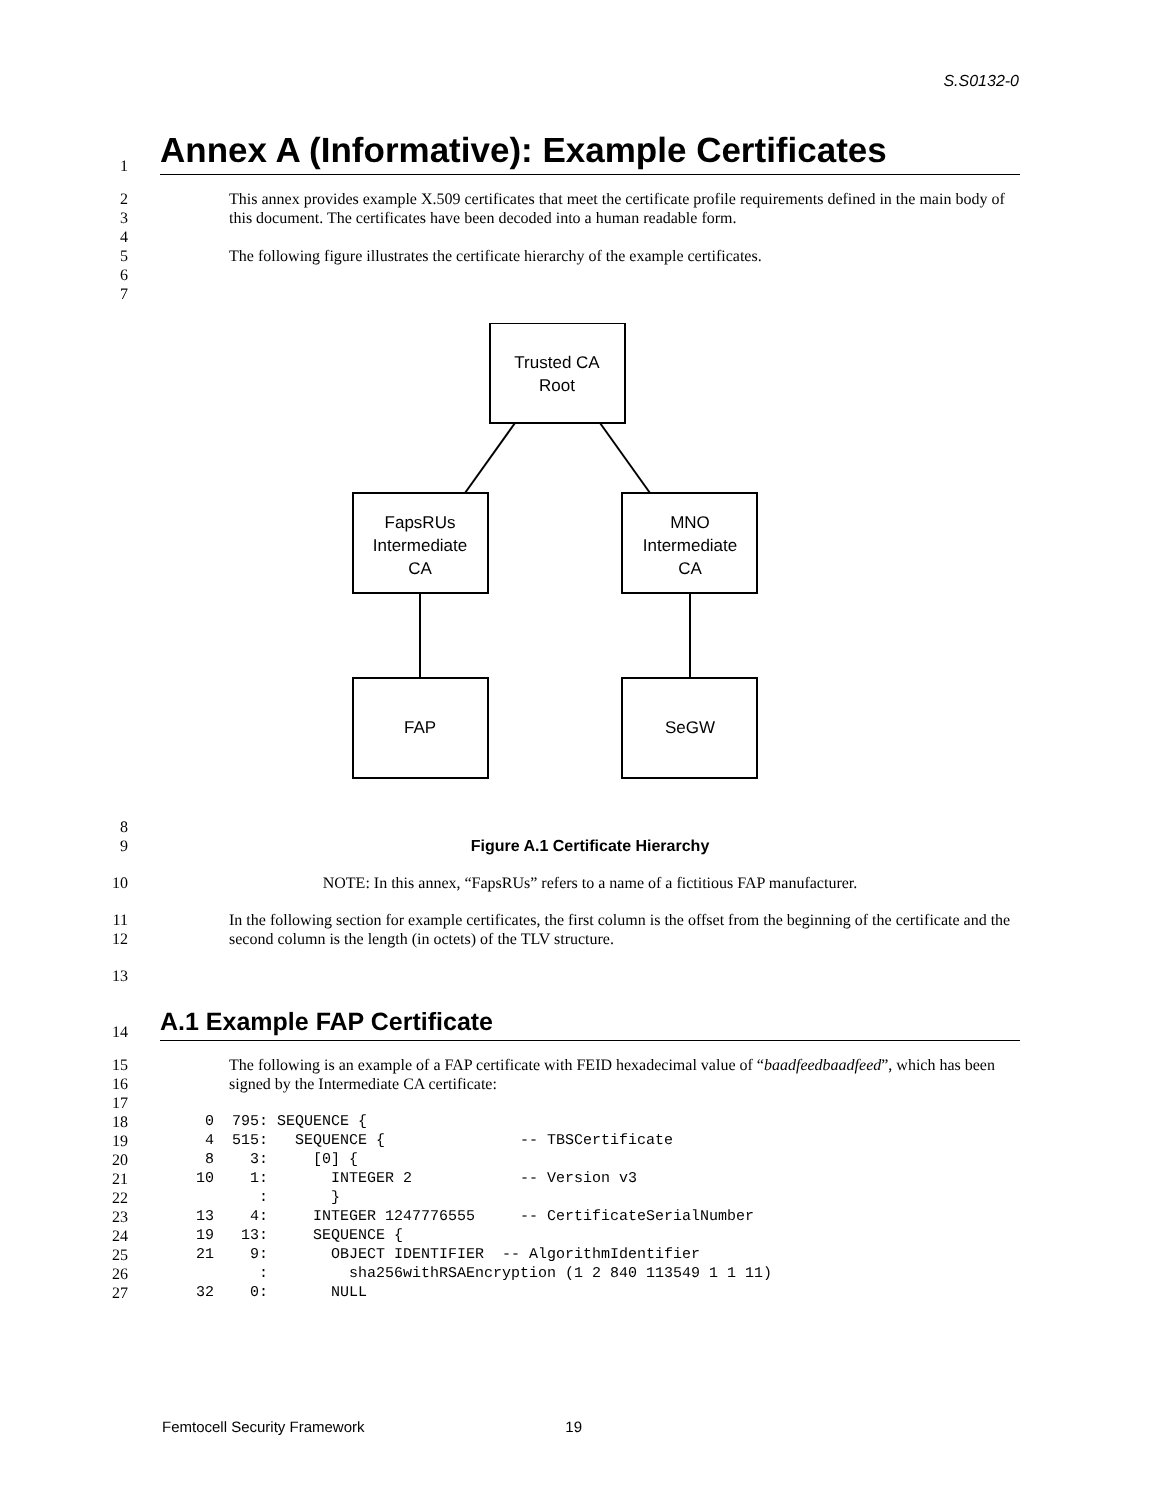S.S0132-0
1
Annex A (Informative): Example Certificates
2
3
4
5
6
7
This annex provides example X.509 certificates that meet the certificate profile requirements defined in the main body of this document. The certificates have been decoded into a human readable form.
The following figure illustrates the certificate hierarchy of the example certificates.
Trusted CA
Root
FapsRUs
Intermediate
CA
MNO
Intermediate
CA
FAP
SeGW
8
9
Figure A.1 Certificate Hierarchy
10 NOTE: In this annex, “FapsRUs” refers to a name of a fictitious FAP manufacturer.
11
12
In the following section for example certificates, the first column is the offset from the beginning of the certificate and the second column is the length (in octets) of the TLV structure.
13
14
A.1 Example FAP Certificate
15
16
17
The following is an example of a FAP certificate with FEID hexadecimal value of “baadfeedbaadfeed”, which has been signed by the Intermediate CA certificate:
18
19
20
21
22
23
24
25
26
27
     0  795: SEQUENCE {
     4  515:   SEQUENCE {               -- TBSCertificate
     8    3:     [0] {
    10    1:       INTEGER 2            -- Version v3
           :       }
    13    4:     INTEGER 1247776555     -- CertificateSerialNumber
    19   13:     SEQUENCE {
    21    9:       OBJECT IDENTIFIER  -- AlgorithmIdentifier
           :         sha256withRSAEncryption (1 2 840 113549 1 1 11)
    32    0:       NULL
Femtocell Security Framework 19